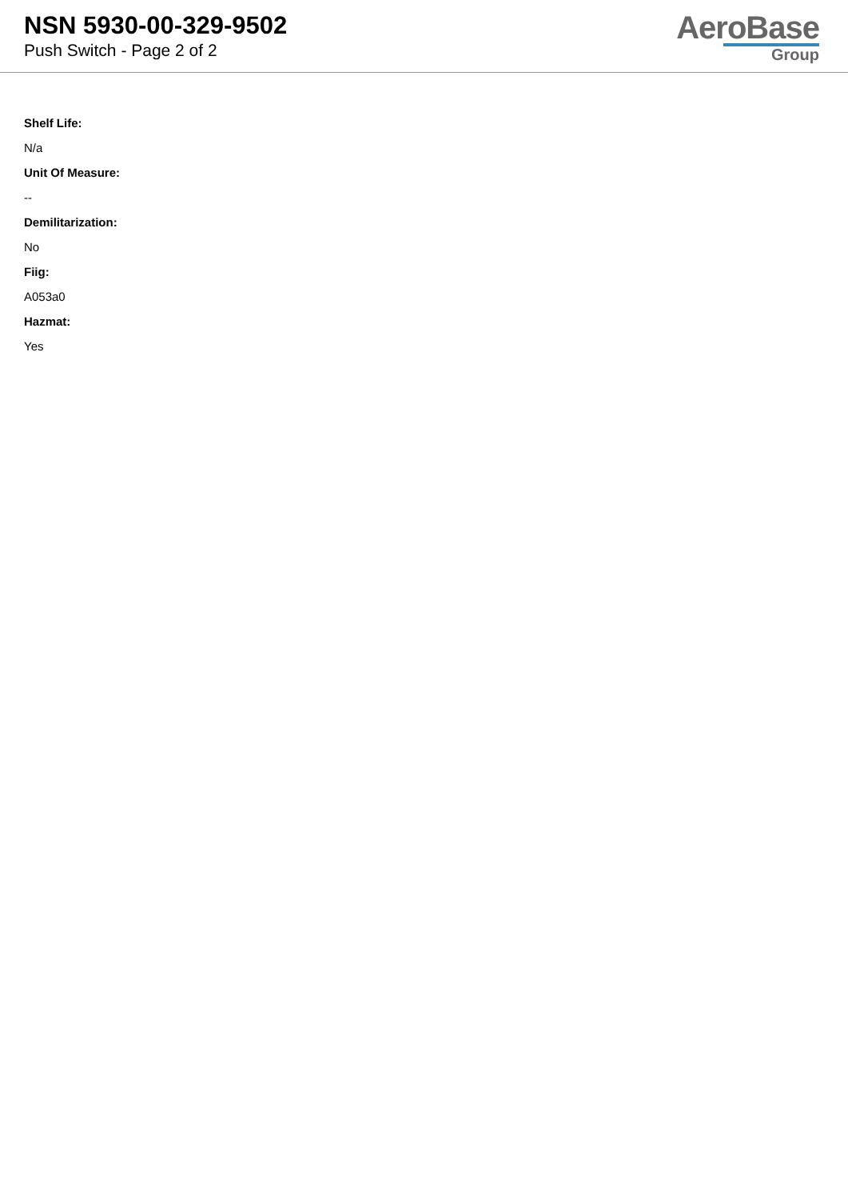NSN 5930-00-329-9502
Push Switch - Page 2 of 2
AeroBase
Group
Shelf Life:
N/a
Unit Of Measure:
--
Demilitarization:
No
Fiig:
A053a0
Hazmat:
Yes